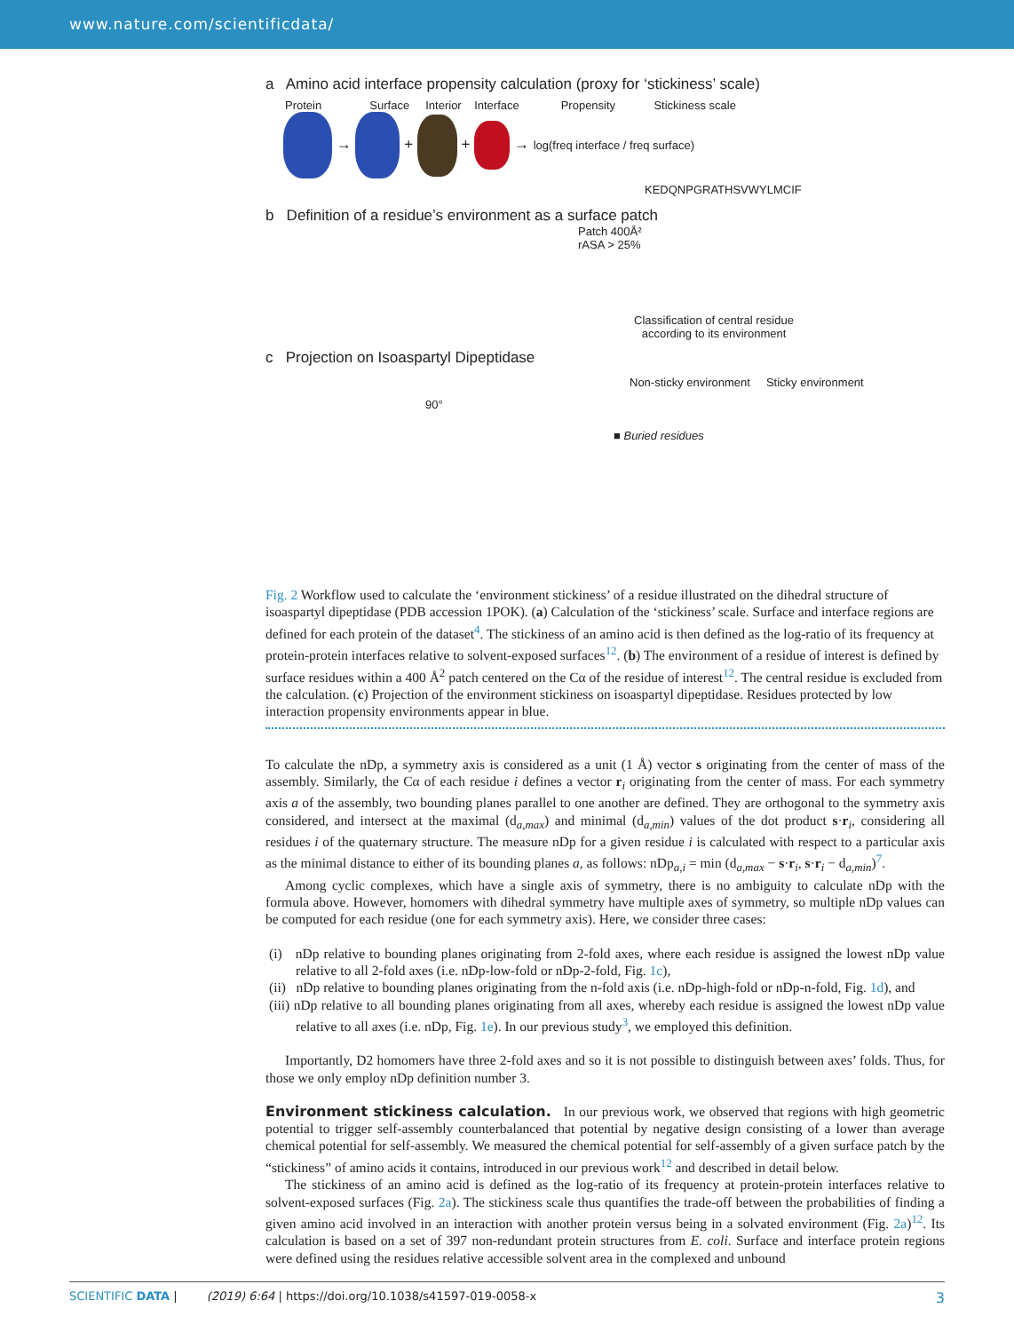www.nature.com/scientificdata/
a Amino acid interface propensity calculation (proxy for ‘stickiness’ scale)
Protein Surface Interior Interface Propensity Stickiness scale
→ + + → log(freq interface / freq surface)
KEDQNPGRATHSVWYLMCIF
b Definition of a residue’s environment as a surface patch
Patch 400Å²
rASA > 25%
Classification of central residue according to its environment
c Projection on Isoaspartyl Dipeptidase
Non-sticky environment Sticky environment
90°
■ Buried residues
Fig. 2 Workflow used to calculate the ‘environment stickiness’ of a residue illustrated on the dihedral structure of isoaspartyl dipeptidase (PDB accession 1POK). (a) Calculation of the ‘stickiness’ scale. Surface and interface regions are defined for each protein of the dataset<sup>4</sup>. The stickiness of an amino acid is then defined as the log-ratio of its frequency at protein-protein interfaces relative to solvent-exposed surfaces<sup>12</sup>. (b) The environment of a residue of interest is defined by surface residues within a 400 Å<sup>2</sup> patch centered on the Cα of the residue of interest<sup>12</sup>. The central residue is excluded from the calculation. (c) Projection of the environment stickiness on isoaspartyl dipeptidase. Residues protected by low interaction propensity environments appear in blue.
To calculate the nDp, a symmetry axis is considered as a unit (1 Å) vector s originating from the center of mass of the assembly. Similarly, the Cα of each residue i defines a vector r<sub>i</sub> originating from the center of mass. For each symmetry axis a of the assembly, two bounding planes parallel to one another are defined. They are orthogonal to the symmetry axis considered, and intersect at the maximal (d<sub>a,max</sub>) and minimal (d<sub>a,min</sub>) values of the dot product s·r<sub>i</sub>, considering all residues i of the quaternary structure. The measure nDp for a given residue i is calculated with respect to a particular axis as the minimal distance to either of its bounding planes a, as follows: nDp<sub>a,i</sub> = min (d<sub>a,max</sub> − s·r<sub>i</sub>, s·r<sub>i</sub> − d<sub>a,min</sub>)<sup>7</sup>.
Among cyclic complexes, which have a single axis of symmetry, there is no ambiguity to calculate nDp with the formula above. However, homomers with dihedral symmetry have multiple axes of symmetry, so multiple nDp values can be computed for each residue (one for each symmetry axis). Here, we consider three cases:
(i) nDp relative to bounding planes originating from 2-fold axes, where each residue is assigned the lowest nDp value relative to all 2-fold axes (i.e. nDp-low-fold or nDp-2-fold, Fig. 1c),
(ii) nDp relative to bounding planes originating from the n-fold axis (i.e. nDp-high-fold or nDp-n-fold, Fig. 1d), and
(iii) nDp relative to all bounding planes originating from all axes, whereby each residue is assigned the lowest nDp value relative to all axes (i.e. nDp, Fig. 1e). In our previous study<sup>3</sup>, we employed this definition.
Importantly, D2 homomers have three 2-fold axes and so it is not possible to distinguish between axes’ folds. Thus, for those we only employ nDp definition number 3.
Environment stickiness calculation.
In our previous work, we observed that regions with high geometric potential to trigger self-assembly counterbalanced that potential by negative design consisting of a lower than average chemical potential for self-assembly. We measured the chemical potential for self-assembly of a given surface patch by the “stickiness” of amino acids it contains, introduced in our previous work<sup>12</sup> and described in detail below.
The stickiness of an amino acid is defined as the log-ratio of its frequency at protein-protein interfaces relative to solvent-exposed surfaces (Fig. 2a). The stickiness scale thus quantifies the trade-off between the probabilities of finding a given amino acid involved in an interaction with another protein versus being in a solvated environment (Fig. 2a)<sup>12</sup>. Its calculation is based on a set of 397 non-redundant protein structures from E. coli. Surface and interface protein regions were defined using the residues relative accessible solvent area in the complexed and unbound
SCIENTIFIC DATA | (2019) 6:64 | https://doi.org/10.1038/s41597-019-0058-x 3